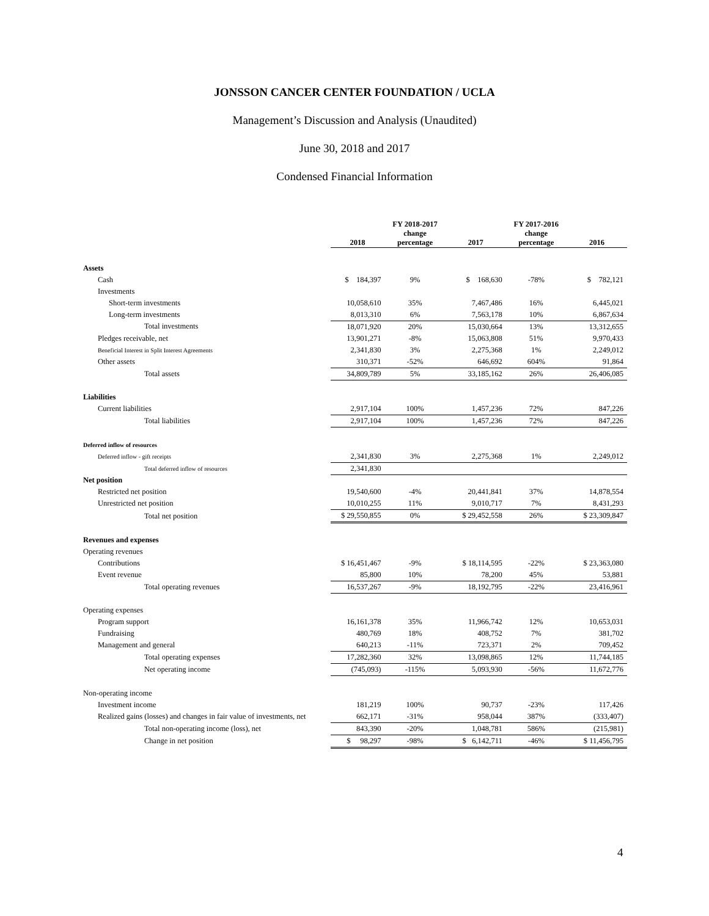JONSSON CANCER CENTER FOUNDATION / UCLA
Management’s Discussion and Analysis (Unaudited)
June 30, 2018 and 2017
Condensed Financial Information
| | 2018 | FY 2018-2017 change percentage | 2017 | FY 2017-2016 change percentage | 2016 |
| --- | --- | --- | --- | --- | --- |
| Assets | | | | | |
| Cash | $ 184,397 | 9% | $ 168,630 | -78% | $ 782,121 |
| Investments | | | | | |
| Short-term investments | 10,058,610 | 35% | 7,467,486 | 16% | 6,445,021 |
| Long-term investments | 8,013,310 | 6% | 7,563,178 | 10% | 6,867,634 |
| Total investments | 18,071,920 | 20% | 15,030,664 | 13% | 13,312,655 |
| Pledges receivable, net | 13,901,271 | -8% | 15,063,808 | 51% | 9,970,433 |
| Beneficial Interest in Split Interest Agreements | 2,341,830 | 3% | 2,275,368 | 1% | 2,249,012 |
| Other assets | 310,371 | -52% | 646,692 | 604% | 91,864 |
| Total assets | 34,809,789 | 5% | 33,185,162 | 26% | 26,406,085 |
| Liabilities | | | | | |
| Current liabilities | 2,917,104 | 100% | 1,457,236 | 72% | 847,226 |
| Total liabilities | 2,917,104 | 100% | 1,457,236 | 72% | 847,226 |
| Deferred inflow of resources | | | | | |
| Deferred inflow - gift receipts | 2,341,830 | 3% | 2,275,368 | 1% | 2,249,012 |
| Total deferred inflow of resources | 2,341,830 | | | | |
| Net position | | | | | |
| Restricted net position | 19,540,600 | -4% | 20,441,841 | 37% | 14,878,554 |
| Unrestricted net position | 10,010,255 | 11% | 9,010,717 | 7% | 8,431,293 |
| Total net position | $ 29,550,855 | 0% | $ 29,452,558 | 26% | $ 23,309,847 |
| Revenues and expenses | | | | | |
| Operating revenues | | | | | |
| Contributions | $ 16,451,467 | -9% | $ 18,114,595 | -22% | $ 23,363,080 |
| Event revenue | 85,800 | 10% | 78,200 | 45% | 53,881 |
| Total operating revenues | 16,537,267 | -9% | 18,192,795 | -22% | 23,416,961 |
| Operating expenses | | | | | |
| Program support | 16,161,378 | 35% | 11,966,742 | 12% | 10,653,031 |
| Fundraising | 480,769 | 18% | 408,752 | 7% | 381,702 |
| Management and general | 640,213 | -11% | 723,371 | 2% | 709,452 |
| Total operating expenses | 17,282,360 | 32% | 13,098,865 | 12% | 11,744,185 |
| Net operating income | (745,093) | -115% | 5,093,930 | -56% | 11,672,776 |
| Non-operating income | | | | | |
| Investment income | 181,219 | 100% | 90,737 | -23% | 117,426 |
| Realized gains (losses) and changes in fair value of investments, net | 662,171 | -31% | 958,044 | 387% | (333,407) |
| Total non-operating income (loss), net | 843,390 | -20% | 1,048,781 | 586% | (215,981) |
| Change in net position | $ 98,297 | -98% | $ 6,142,711 | -46% | $ 11,456,795 |
4